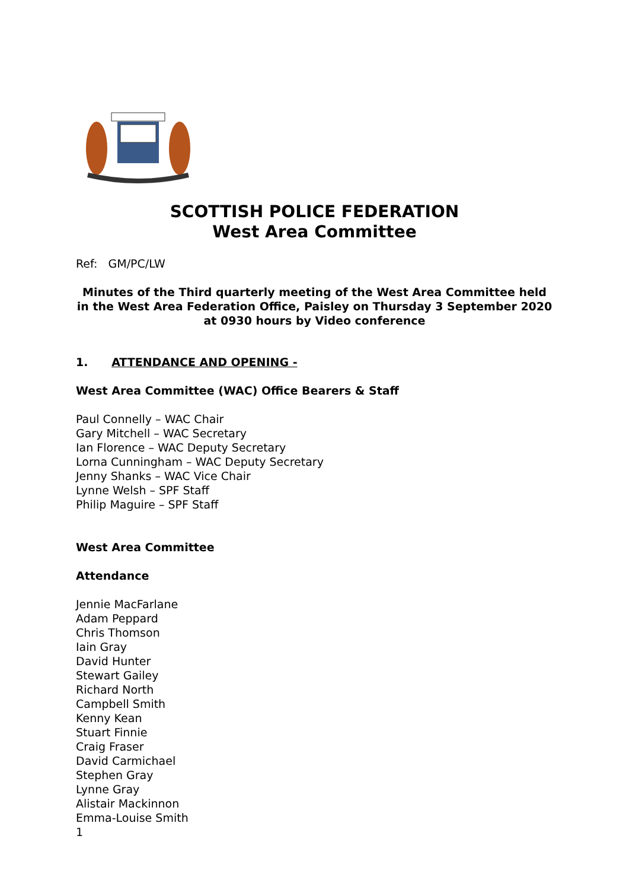SCOTTISH POLICE FEDERATION
West Area Committee
Ref: GM/PC/LW
Minutes of the Third quarterly meeting of the West Area Committee held in the West Area Federation Office, Paisley on Thursday 3 September 2020 at 0930 hours by Video conference
1. ATTENDANCE AND OPENING -
West Area Committee (WAC) Office Bearers & Staff
Paul Connelly – WAC Chair
Gary Mitchell – WAC Secretary
Ian Florence – WAC Deputy Secretary
Lorna Cunningham – WAC Deputy Secretary
Jenny Shanks – WAC Vice Chair
Lynne Welsh – SPF Staff
Philip Maguire – SPF Staff
West Area Committee
Attendance
Jennie MacFarlane
Adam Peppard
Chris Thomson
Iain Gray
David Hunter
Stewart Gailey
Richard North
Campbell Smith
Kenny Kean
Stuart Finnie
Craig Fraser
David Carmichael
Stephen Gray
Lynne Gray
Alistair Mackinnon
Emma-Louise Smith
1